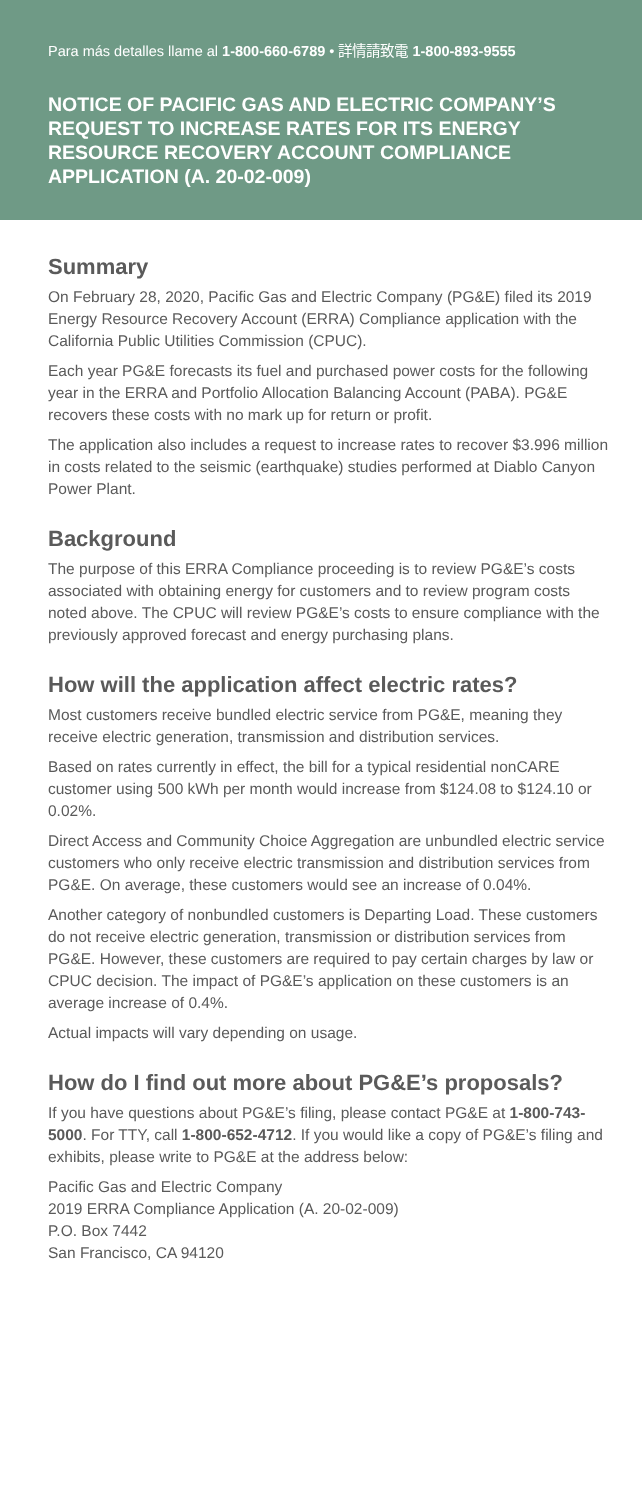Para más detalles llame al 1-800-660-6789 • 詳情請致電 1-800-893-9555
NOTICE OF PACIFIC GAS AND ELECTRIC COMPANY’S REQUEST TO INCREASE RATES FOR ITS ENERGY RESOURCE RECOVERY ACCOUNT COMPLIANCE APPLICATION (A. 20-02-009)
Summary
On February 28, 2020, Pacific Gas and Electric Company (PG&E) filed its 2019 Energy Resource Recovery Account (ERRA) Compliance application with the California Public Utilities Commission (CPUC).
Each year PG&E forecasts its fuel and purchased power costs for the following year in the ERRA and Portfolio Allocation Balancing Account (PABA). PG&E recovers these costs with no mark up for return or profit.
The application also includes a request to increase rates to recover $3.996 million in costs related to the seismic (earthquake) studies performed at Diablo Canyon Power Plant.
Background
The purpose of this ERRA Compliance proceeding is to review PG&E’s costs associated with obtaining energy for customers and to review program costs noted above. The CPUC will review PG&E’s costs to ensure compliance with the previously approved forecast and energy purchasing plans.
How will the application affect electric rates?
Most customers receive bundled electric service from PG&E, meaning they receive electric generation, transmission and distribution services.
Based on rates currently in effect, the bill for a typical residential nonCARE customer using 500 kWh per month would increase from $124.08 to $124.10 or 0.02%.
Direct Access and Community Choice Aggregation are unbundled electric service customers who only receive electric transmission and distribution services from PG&E. On average, these customers would see an increase of 0.04%.
Another category of nonbundled customers is Departing Load. These customers do not receive electric generation, transmission or distribution services from PG&E. However, these customers are required to pay certain charges by law or CPUC decision. The impact of PG&E’s application on these customers is an average increase of 0.4%.
Actual impacts will vary depending on usage.
How do I find out more about PG&E’s proposals?
If you have questions about PG&E’s filing, please contact PG&E at 1-800-743-5000. For TTY, call 1-800-652-4712. If you would like a copy of PG&E’s filing and exhibits, please write to PG&E at the address below:
Pacific Gas and Electric Company
2019 ERRA Compliance Application (A. 20-02-009)
P.O. Box 7442
San Francisco, CA 94120